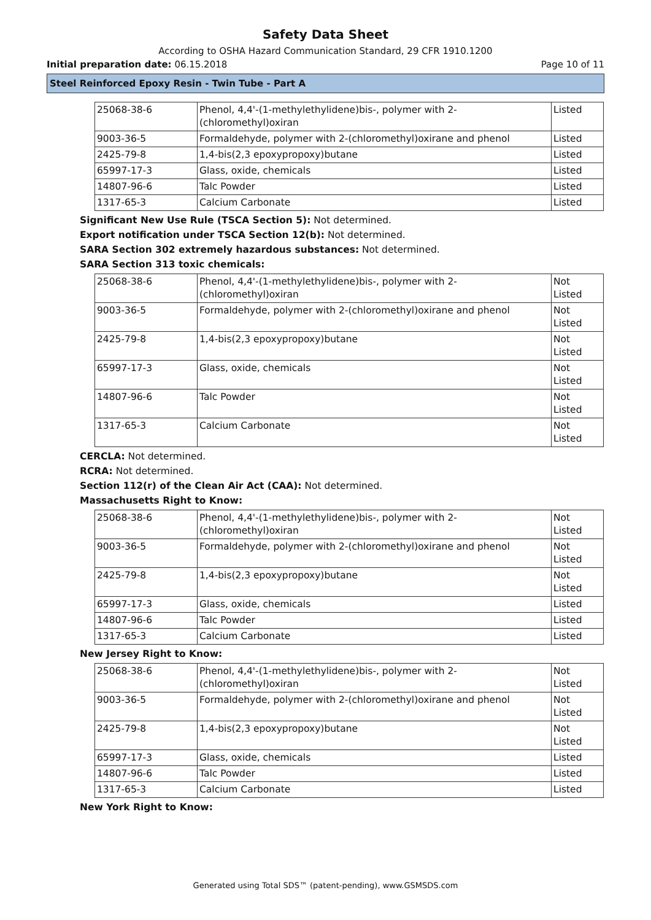Safety Data Sheet
According to OSHA Hazard Communication Standard, 29 CFR 1910.1200
Initial preparation date: 06.15.2018 Page 10 of 11
Steel Reinforced Epoxy Resin - Twin Tube - Part A
| 25068-38-6 | Phenol, 4,4'-(1-methylethylidene)bis-, polymer with 2-(chloromethyl)oxiran | Listed |
| 9003-36-5 | Formaldehyde, polymer with 2-(chloromethyl)oxirane and phenol | Listed |
| 2425-79-8 | 1,4-bis(2,3 epoxypropoxy)butane | Listed |
| 65997-17-3 | Glass, oxide, chemicals | Listed |
| 14807-96-6 | Talc Powder | Listed |
| 1317-65-3 | Calcium Carbonate | Listed |
Significant New Use Rule (TSCA Section 5): Not determined.
Export notification under TSCA Section 12(b): Not determined.
SARA Section 302 extremely hazardous substances: Not determined.
SARA Section 313 toxic chemicals:
| 25068-38-6 | Phenol, 4,4'-(1-methylethylidene)bis-, polymer with 2-(chloromethyl)oxiran | Not Listed |
| 9003-36-5 | Formaldehyde, polymer with 2-(chloromethyl)oxirane and phenol | Not Listed |
| 2425-79-8 | 1,4-bis(2,3 epoxypropoxy)butane | Not Listed |
| 65997-17-3 | Glass, oxide, chemicals | Not Listed |
| 14807-96-6 | Talc Powder | Not Listed |
| 1317-65-3 | Calcium Carbonate | Not Listed |
CERCLA: Not determined.
RCRA: Not determined.
Section 112(r) of the Clean Air Act (CAA): Not determined.
Massachusetts Right to Know:
| 25068-38-6 | Phenol, 4,4'-(1-methylethylidene)bis-, polymer with 2-(chloromethyl)oxiran | Not Listed |
| 9003-36-5 | Formaldehyde, polymer with 2-(chloromethyl)oxirane and phenol | Not Listed |
| 2425-79-8 | 1,4-bis(2,3 epoxypropoxy)butane | Not Listed |
| 65997-17-3 | Glass, oxide, chemicals | Listed |
| 14807-96-6 | Talc Powder | Listed |
| 1317-65-3 | Calcium Carbonate | Listed |
New Jersey Right to Know:
| 25068-38-6 | Phenol, 4,4'-(1-methylethylidene)bis-, polymer with 2-(chloromethyl)oxiran | Not Listed |
| 9003-36-5 | Formaldehyde, polymer with 2-(chloromethyl)oxirane and phenol | Not Listed |
| 2425-79-8 | 1,4-bis(2,3 epoxypropoxy)butane | Not Listed |
| 65997-17-3 | Glass, oxide, chemicals | Listed |
| 14807-96-6 | Talc Powder | Listed |
| 1317-65-3 | Calcium Carbonate | Listed |
New York Right to Know:
Generated using Total SDS™ (patent-pending), www.GSMSDS.com